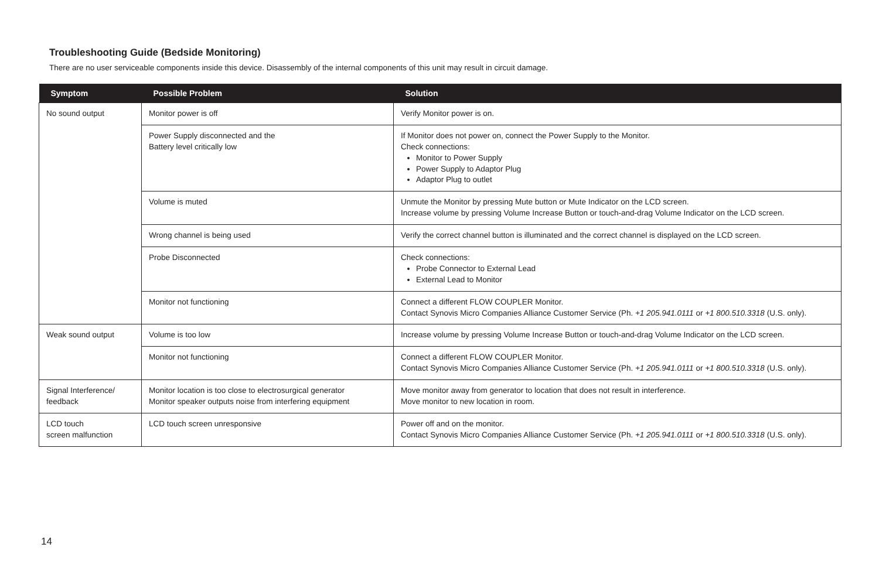Troubleshooting Guide (Bedside Monitoring)
There are no user serviceable components inside this device. Disassembly of the internal components of this unit may result in circuit damage.
| Symptom | Possible Problem | Solution |
| --- | --- | --- |
| No sound output | Monitor power is off | Verify Monitor power is on. |
| | Power Supply disconnected and the Battery level critically low | If Monitor does not power on, connect the Power Supply to the Monitor. Check connections: Monitor to Power Supply Power Supply to Adaptor Plug Adaptor Plug to outlet |
| | Volume is muted | Unmute the Monitor by pressing Mute button or Mute Indicator on the LCD screen. Increase volume by pressing Volume Increase Button or touch-and-drag Volume Indicator on the LCD screen. |
| | Wrong channel is being used | Verify the correct channel button is illuminated and the correct channel is displayed on the LCD screen. |
| | Probe Disconnected | Check connections: Probe Connector to External Lead External Lead to Monitor |
| | Monitor not functioning | Connect a different FLOW COUPLER Monitor. Contact Synovis Micro Companies Alliance Customer Service (Ph. +1 205.941.0111 or +1 800.510.3318 (U.S. only). |
| Weak sound output | Volume is too low | Increase volume by pressing Volume Increase Button or touch-and-drag Volume Indicator on the LCD screen. |
| | Monitor not functioning | Connect a different FLOW COUPLER Monitor. Contact Synovis Micro Companies Alliance Customer Service (Ph. +1 205.941.0111 or +1 800.510.3318 (U.S. only). |
| Signal Interference/ feedback | Monitor location is too close to electrosurgical generator Monitor speaker outputs noise from interfering equipment | Move monitor away from generator to location that does not result in interference. Move monitor to new location in room. |
| LCD touch screen malfunction | LCD touch screen unresponsive | Power off and on the monitor. Contact Synovis Micro Companies Alliance Customer Service (Ph. +1 205.941.0111 or +1 800.510.3318 (U.S. only). |
14